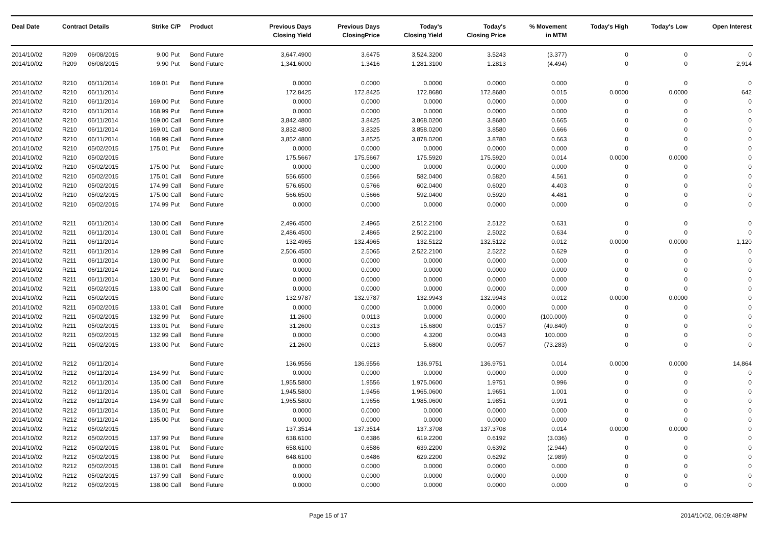| Deal Date | Contract Details | | Strike | C/P | Product | Previous Days Closing Yield | Previous Days ClosingPrice | Today's Closing Yield | Today's Closing Price | % Movement in MTM | Today's High | Today's Low | Open Interest |
| --- | --- | --- | --- | --- | --- | --- | --- | --- | --- | --- | --- | --- | --- |
| 2014/10/02 | R209 | 06/08/2015 | 9.00 | Put | Bond Future | 3,647.4900 | 3.6475 | 3,524.3200 | 3.5243 | (3.377) | 0 | 0 | 0 |
| 2014/10/02 | R209 | 06/08/2015 | 9.90 | Put | Bond Future | 1,341.6000 | 1.3416 | 1,281.3100 | 1.2813 | (4.494) | 0 | 0 | 2,914 |
| 2014/10/02 | R210 | 06/11/2014 | 169.01 | Put | Bond Future | 0.0000 | 0.0000 | 0.0000 | 0.0000 | 0.000 | 0 | 0 | 0 |
| 2014/10/02 | R210 | 06/11/2014 | | | Bond Future | 172.8425 | 172.8425 | 172.8680 | 172.8680 | 0.015 | 0.0000 | 0.0000 | 642 |
| 2014/10/02 | R210 | 06/11/2014 | 169.00 | Put | Bond Future | 0.0000 | 0.0000 | 0.0000 | 0.0000 | 0.000 | 0 | 0 | 0 |
| 2014/10/02 | R210 | 06/11/2014 | 168.99 | Put | Bond Future | 0.0000 | 0.0000 | 0.0000 | 0.0000 | 0.000 | 0 | 0 | 0 |
| 2014/10/02 | R210 | 06/11/2014 | 169.00 | Call | Bond Future | 3,842.4800 | 3.8425 | 3,868.0200 | 3.8680 | 0.665 | 0 | 0 | 0 |
| 2014/10/02 | R210 | 06/11/2014 | 169.01 | Call | Bond Future | 3,832.4800 | 3.8325 | 3,858.0200 | 3.8580 | 0.666 | 0 | 0 | 0 |
| 2014/10/02 | R210 | 06/11/2014 | 168.99 | Call | Bond Future | 3,852.4800 | 3.8525 | 3,878.0200 | 3.8780 | 0.663 | 0 | 0 | 0 |
| 2014/10/02 | R210 | 05/02/2015 | 175.01 | Put | Bond Future | 0.0000 | 0.0000 | 0.0000 | 0.0000 | 0.000 | 0 | 0 | 0 |
| 2014/10/02 | R210 | 05/02/2015 | | | Bond Future | 175.5667 | 175.5667 | 175.5920 | 175.5920 | 0.014 | 0.0000 | 0.0000 | 0 |
| 2014/10/02 | R210 | 05/02/2015 | 175.00 | Put | Bond Future | 0.0000 | 0.0000 | 0.0000 | 0.0000 | 0.000 | 0 | 0 | 0 |
| 2014/10/02 | R210 | 05/02/2015 | 175.01 | Call | Bond Future | 556.6500 | 0.5566 | 582.0400 | 0.5820 | 4.561 | 0 | 0 | 0 |
| 2014/10/02 | R210 | 05/02/2015 | 174.99 | Call | Bond Future | 576.6500 | 0.5766 | 602.0400 | 0.6020 | 4.403 | 0 | 0 | 0 |
| 2014/10/02 | R210 | 05/02/2015 | 175.00 | Call | Bond Future | 566.6500 | 0.5666 | 592.0400 | 0.5920 | 4.481 | 0 | 0 | 0 |
| 2014/10/02 | R210 | 05/02/2015 | 174.99 | Put | Bond Future | 0.0000 | 0.0000 | 0.0000 | 0.0000 | 0.000 | 0 | 0 | 0 |
| 2014/10/02 | R211 | 06/11/2014 | 130.00 | Call | Bond Future | 2,496.4500 | 2.4965 | 2,512.2100 | 2.5122 | 0.631 | 0 | 0 | 0 |
| 2014/10/02 | R211 | 06/11/2014 | 130.01 | Call | Bond Future | 2,486.4500 | 2.4865 | 2,502.2100 | 2.5022 | 0.634 | 0 | 0 | 0 |
| 2014/10/02 | R211 | 06/11/2014 | | | Bond Future | 132.4965 | 132.4965 | 132.5122 | 132.5122 | 0.012 | 0.0000 | 0.0000 | 1,120 |
| 2014/10/02 | R211 | 06/11/2014 | 129.99 | Call | Bond Future | 2,506.4500 | 2.5065 | 2,522.2100 | 2.5222 | 0.629 | 0 | 0 | 0 |
| 2014/10/02 | R211 | 06/11/2014 | 130.00 | Put | Bond Future | 0.0000 | 0.0000 | 0.0000 | 0.0000 | 0.000 | 0 | 0 | 0 |
| 2014/10/02 | R211 | 06/11/2014 | 129.99 | Put | Bond Future | 0.0000 | 0.0000 | 0.0000 | 0.0000 | 0.000 | 0 | 0 | 0 |
| 2014/10/02 | R211 | 06/11/2014 | 130.01 | Put | Bond Future | 0.0000 | 0.0000 | 0.0000 | 0.0000 | 0.000 | 0 | 0 | 0 |
| 2014/10/02 | R211 | 05/02/2015 | 133.00 | Call | Bond Future | 0.0000 | 0.0000 | 0.0000 | 0.0000 | 0.000 | 0 | 0 | 0 |
| 2014/10/02 | R211 | 05/02/2015 | | | Bond Future | 132.9787 | 132.9787 | 132.9943 | 132.9943 | 0.012 | 0.0000 | 0.0000 | 0 |
| 2014/10/02 | R211 | 05/02/2015 | 133.01 | Call | Bond Future | 0.0000 | 0.0000 | 0.0000 | 0.0000 | 0.000 | 0 | 0 | 0 |
| 2014/10/02 | R211 | 05/02/2015 | 132.99 | Put | Bond Future | 11.2600 | 0.0113 | 0.0000 | 0.0000 | (100.000) | 0 | 0 | 0 |
| 2014/10/02 | R211 | 05/02/2015 | 133.01 | Put | Bond Future | 31.2600 | 0.0313 | 15.6800 | 0.0157 | (49.840) | 0 | 0 | 0 |
| 2014/10/02 | R211 | 05/02/2015 | 132.99 | Call | Bond Future | 0.0000 | 0.0000 | 4.3200 | 0.0043 | 100.000 | 0 | 0 | 0 |
| 2014/10/02 | R211 | 05/02/2015 | 133.00 | Put | Bond Future | 21.2600 | 0.0213 | 5.6800 | 0.0057 | (73.283) | 0 | 0 | 0 |
| 2014/10/02 | R212 | 06/11/2014 | | | Bond Future | 136.9556 | 136.9556 | 136.9751 | 136.9751 | 0.014 | 0.0000 | 0.0000 | 14,864 |
| 2014/10/02 | R212 | 06/11/2014 | 134.99 | Put | Bond Future | 0.0000 | 0.0000 | 0.0000 | 0.0000 | 0.000 | 0 | 0 | 0 |
| 2014/10/02 | R212 | 06/11/2014 | 135.00 | Call | Bond Future | 1,955.5800 | 1.9556 | 1,975.0600 | 1.9751 | 0.996 | 0 | 0 | 0 |
| 2014/10/02 | R212 | 06/11/2014 | 135.01 | Call | Bond Future | 1,945.5800 | 1.9456 | 1,965.0600 | 1.9651 | 1.001 | 0 | 0 | 0 |
| 2014/10/02 | R212 | 06/11/2014 | 134.99 | Call | Bond Future | 1,965.5800 | 1.9656 | 1,985.0600 | 1.9851 | 0.991 | 0 | 0 | 0 |
| 2014/10/02 | R212 | 06/11/2014 | 135.01 | Put | Bond Future | 0.0000 | 0.0000 | 0.0000 | 0.0000 | 0.000 | 0 | 0 | 0 |
| 2014/10/02 | R212 | 06/11/2014 | 135.00 | Put | Bond Future | 0.0000 | 0.0000 | 0.0000 | 0.0000 | 0.000 | 0 | 0 | 0 |
| 2014/10/02 | R212 | 05/02/2015 | | | Bond Future | 137.3514 | 137.3514 | 137.3708 | 137.3708 | 0.014 | 0.0000 | 0.0000 | 0 |
| 2014/10/02 | R212 | 05/02/2015 | 137.99 | Put | Bond Future | 638.6100 | 0.6386 | 619.2200 | 0.6192 | (3.036) | 0 | 0 | 0 |
| 2014/10/02 | R212 | 05/02/2015 | 138.01 | Put | Bond Future | 658.6100 | 0.6586 | 639.2200 | 0.6392 | (2.944) | 0 | 0 | 0 |
| 2014/10/02 | R212 | 05/02/2015 | 138.00 | Put | Bond Future | 648.6100 | 0.6486 | 629.2200 | 0.6292 | (2.989) | 0 | 0 | 0 |
| 2014/10/02 | R212 | 05/02/2015 | 138.01 | Call | Bond Future | 0.0000 | 0.0000 | 0.0000 | 0.0000 | 0.000 | 0 | 0 | 0 |
| 2014/10/02 | R212 | 05/02/2015 | 137.99 | Call | Bond Future | 0.0000 | 0.0000 | 0.0000 | 0.0000 | 0.000 | 0 | 0 | 0 |
| 2014/10/02 | R212 | 05/02/2015 | 138.00 | Call | Bond Future | 0.0000 | 0.0000 | 0.0000 | 0.0000 | 0.000 | 0 | 0 | 0 |
Page 15 of 17 2014/10/02, 06:09:48PM